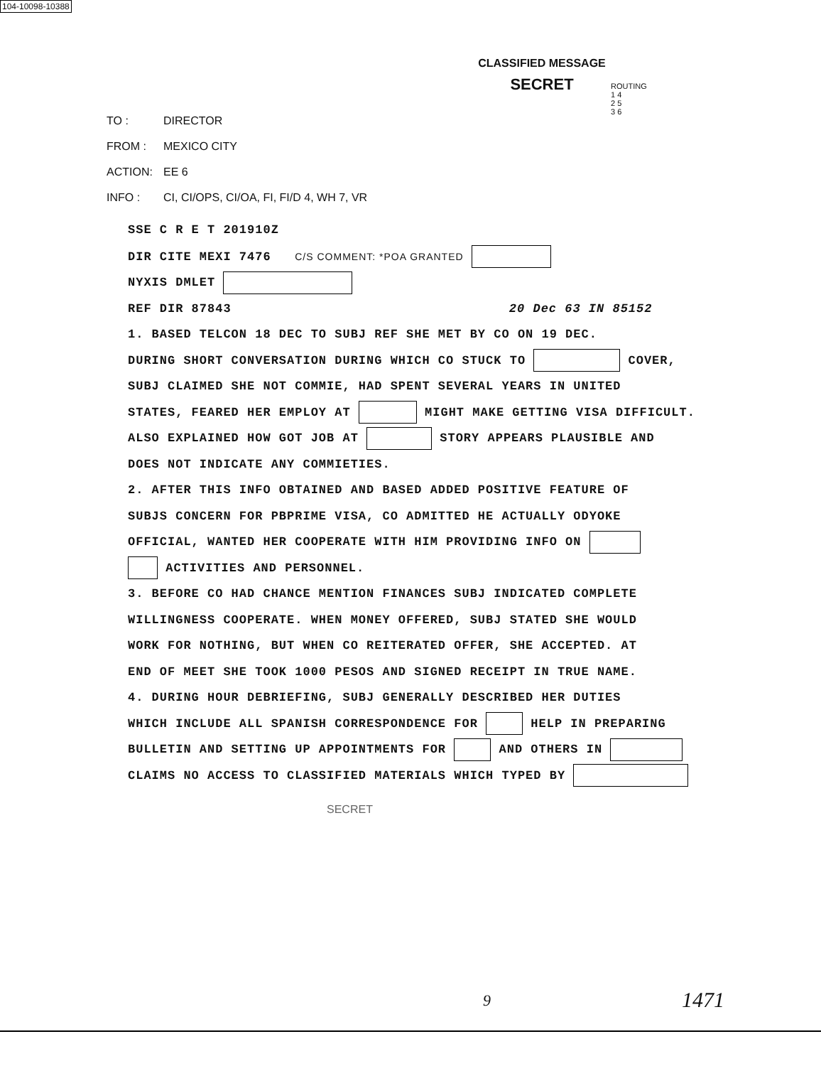104-10098-10388
CLASSIFIED MESSAGE
SECRET
ROUTING
1 4
2 5
3 6
TO : DIRECTOR
FROM : MEXICO CITY
ACTION: EE 6
INFO : CI, CI/OPS, CI/OA, FI, FI/D 4, WH 7, VR
SSE C R E T 201910Z
DIR CITE MEXI 7476 C/S COMMENT: *POA GRANTED
NYXIS DMLET
REF DIR 87843 20 Dec 63 IN 85152
1. BASED TELCON 18 DEC TO SUBJ REF SHE MET BY CO ON 19 DEC.
DURING SHORT CONVERSATION DURING WHICH CO STUCK TO COVER,
SUBJ CLAIMED SHE NOT COMMIE, HAD SPENT SEVERAL YEARS IN UNITED
STATES, FEARED HER EMPLOY AT MIGHT MAKE GETTING VISA DIFFICULT.
ALSO EXPLAINED HOW GOT JOB AT STORY APPEARS PLAUSIBLE AND
DOES NOT INDICATE ANY COMMIETIES.
2. AFTER THIS INFO OBTAINED AND BASED ADDED POSITIVE FEATURE OF
SUBJS CONCERN FOR PBPRIME VISA, CO ADMITTED HE ACTUALLY ODYOKE
OFFICIAL, WANTED HER COOPERATE WITH HIM PROVIDING INFO ON
ACTIVITIES AND PERSONNEL.
3. BEFORE CO HAD CHANCE MENTION FINANCES SUBJ INDICATED COMPLETE
WILLINGNESS COOPERATE. WHEN MONEY OFFERED, SUBJ STATED SHE WOULD
WORK FOR NOTHING, BUT WHEN CO REITERATED OFFER, SHE ACCEPTED. AT
END OF MEET SHE TOOK 1000 PESOS AND SIGNED RECEIPT IN TRUE NAME.
4. DURING HOUR DEBRIEFING, SUBJ GENERALLY DESCRIBED HER DUTIES
WHICH INCLUDE ALL SPANISH CORRESPONDENCE FOR HELP IN PREPARING
BULLETIN AND SETTING UP APPOINTMENTS FOR AND OTHERS IN
CLAIMS NO ACCESS TO CLASSIFIED MATERIALS WHICH TYPED BY
SECRET
9 1471